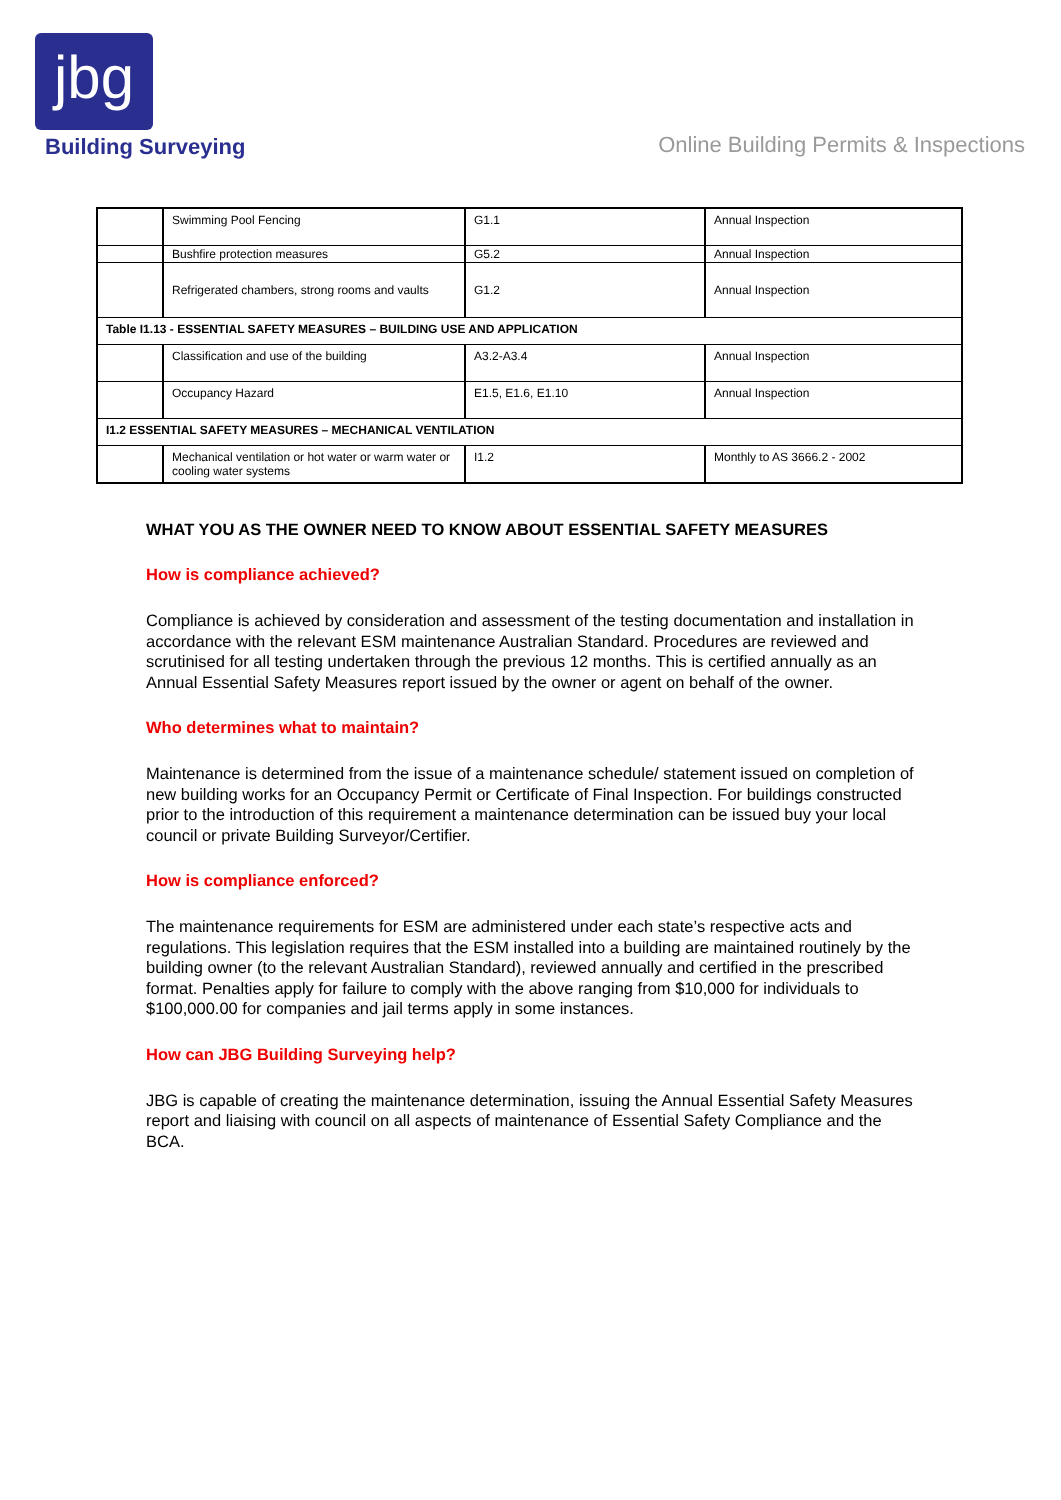jbg
Building Surveying
Online Building Permits & Inspections
| | Swimming Pool Fencing | G1.1 | Annual Inspection |
| | Bushfire protection measures | G5.2 | Annual Inspection |
| | Refrigerated chambers, strong rooms and vaults | G1.2 | Annual Inspection |
| Table I1.13 - ESSENTIAL SAFETY MEASURES – BUILDING USE AND APPLICATION | | | |
| | Classification and use of the building | A3.2-A3.4 | Annual Inspection |
| | Occupancy Hazard | E1.5, E1.6, E1.10 | Annual Inspection |
| I1.2 ESSENTIAL SAFETY MEASURES – MECHANICAL VENTILATION | | | |
| | Mechanical ventilation or hot water or warm water or cooling water systems | I1.2 | Monthly to AS 3666.2 - 2002 |
WHAT YOU AS THE OWNER NEED TO KNOW ABOUT ESSENTIAL SAFETY MEASURES
How is compliance achieved?
Compliance is achieved by consideration and assessment of the testing documentation and installation in accordance with the relevant ESM maintenance Australian Standard. Procedures are reviewed and scrutinised for all testing undertaken through the previous 12 months. This is certified annually as an Annual Essential Safety Measures report issued by the owner or agent on behalf of the owner.
Who determines what to maintain?
Maintenance is determined from the issue of a maintenance schedule/ statement issued on completion of new building works for an Occupancy Permit or Certificate of Final Inspection. For buildings constructed prior to the introduction of this requirement a maintenance determination can be issued buy your local council or private Building Surveyor/Certifier.
How is compliance enforced?
The maintenance requirements for ESM are administered under each state’s respective acts and regulations. This legislation requires that the ESM installed into a building are maintained routinely by the building owner (to the relevant Australian Standard), reviewed annually and certified in the prescribed format. Penalties apply for failure to comply with the above ranging from $10,000 for individuals to $100,000.00 for companies and jail terms apply in some instances.
How can JBG Building Surveying help?
JBG is capable of creating the maintenance determination, issuing the Annual Essential Safety Measures report and liaising with council on all aspects of maintenance of Essential Safety Compliance and the BCA.